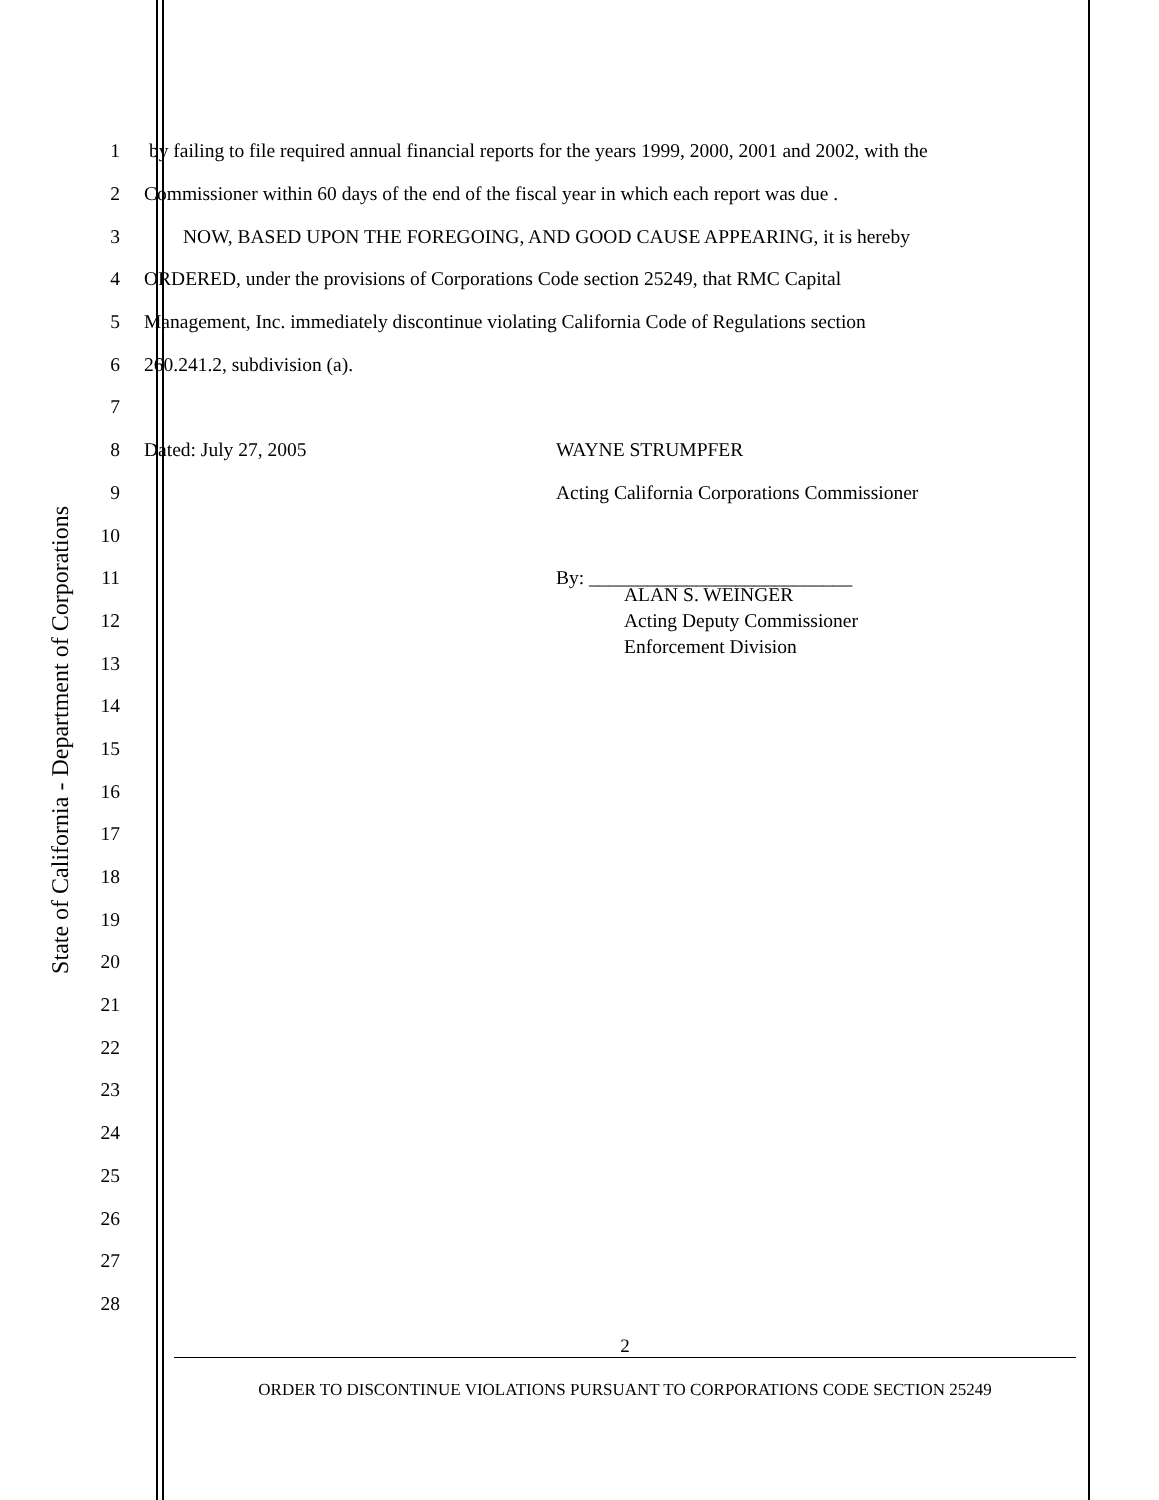State of California - Department of Corporations
1 by failing to file required annual financial reports for the years 1999, 2000, 2001 and 2002, with the
2 Commissioner within 60 days of the end of the fiscal year in which each report was due .
3 NOW, BASED UPON THE FOREGOING, AND GOOD CAUSE APPEARING, it is hereby
4 ORDERED, under the provisions of Corporations Code section 25249, that RMC Capital
5 Management, Inc. immediately discontinue violating California Code of Regulations section
6 260.241.2, subdivision (a).
7
8 Dated: July 27, 2005 WAYNE STRUMPFER
9 Acting California Corporations Commissioner
10
11 By: ___________________________
12
ALAN S. WEINGER
Acting Deputy Commissioner
Enforcement Division
13
14
15
16
17
18
19
20
21
22
23
24
25
26
27
28
2
ORDER TO DISCONTINUE VIOLATIONS PURSUANT TO CORPORATIONS CODE SECTION 25249